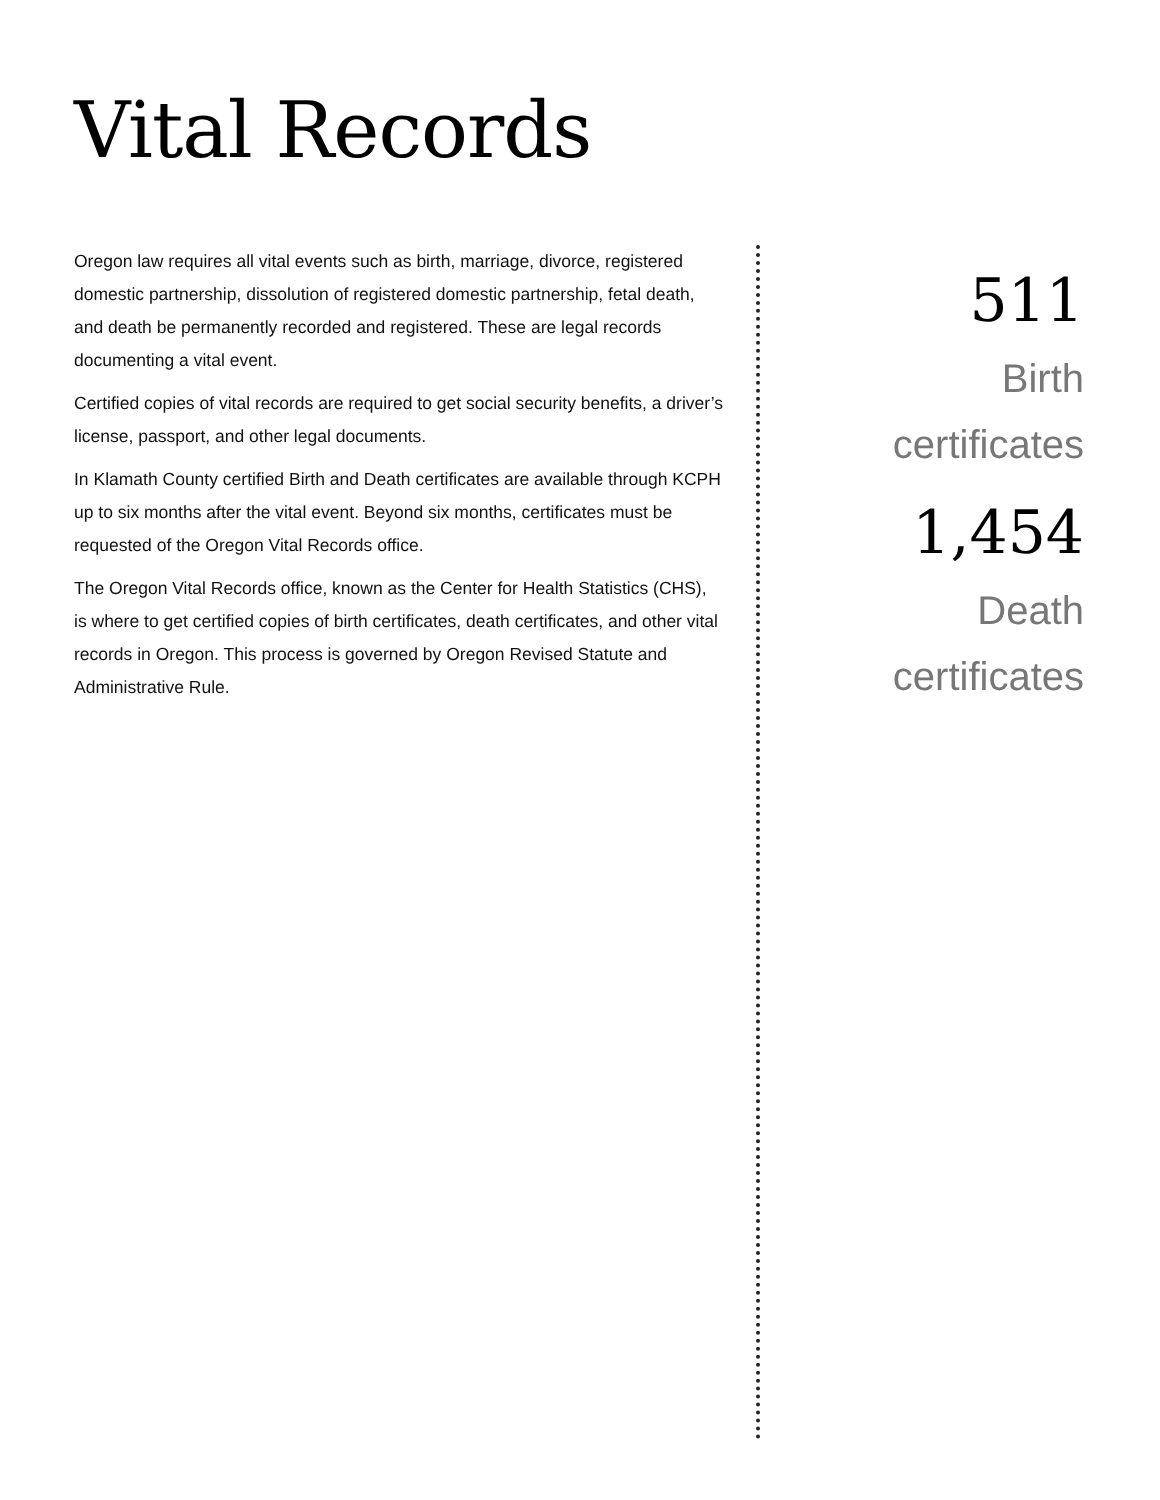Vital Records
Oregon law requires all vital events such as birth, marriage, divorce, registered domestic partnership, dissolution of registered domestic partnership, fetal death, and death be permanently recorded and registered. These are legal records documenting a vital event.
Certified copies of vital records are required to get social security benefits, a driver’s license, passport, and other legal documents.
In Klamath County certified Birth and Death certificates are available through KCPH up to six months after the vital event. Beyond six months, certificates must be requested of the Oregon Vital Records office.
The Oregon Vital Records office, known as the Center for Health Statistics (CHS), is where to get certified copies of birth certificates, death certificates, and other vital records in Oregon. This process is governed by Oregon Revised Statute and Administrative Rule.
511
Birth
certificates
1,454
Death
certificates